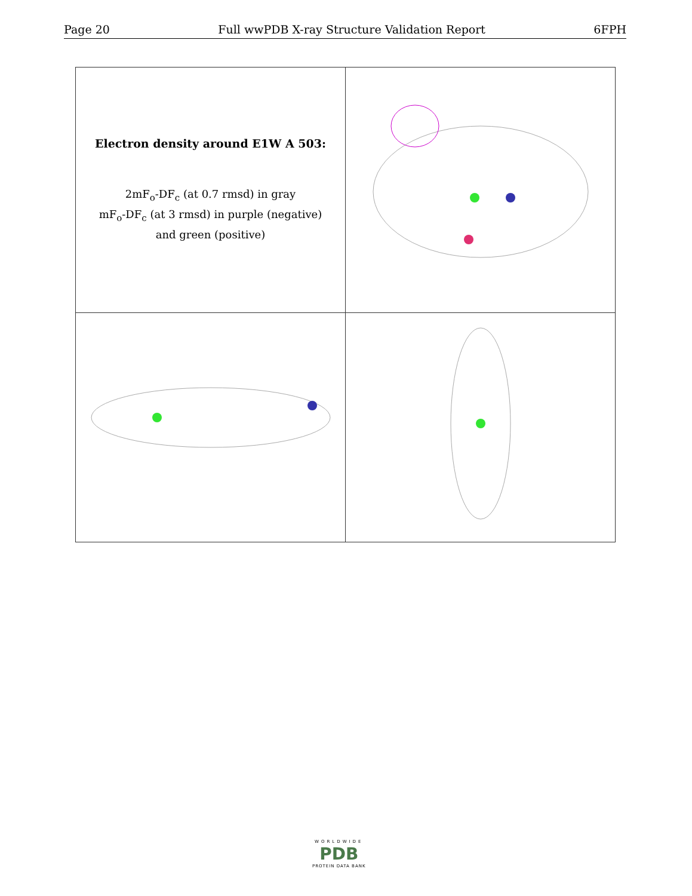Page 20 Full wwPDB X-ray Structure Validation Report 6FPH
| Electron density around E1W A 503: 2mF<sub>o</sub>-DF<sub>c</sub> (at 0.7 rmsd) in gray mF<sub>o</sub>-DF<sub>c</sub> (at 3 rmsd) in purple (negative) and green (positive) | |
WORLDWIDE
PDB
PROTEIN DATA BANK